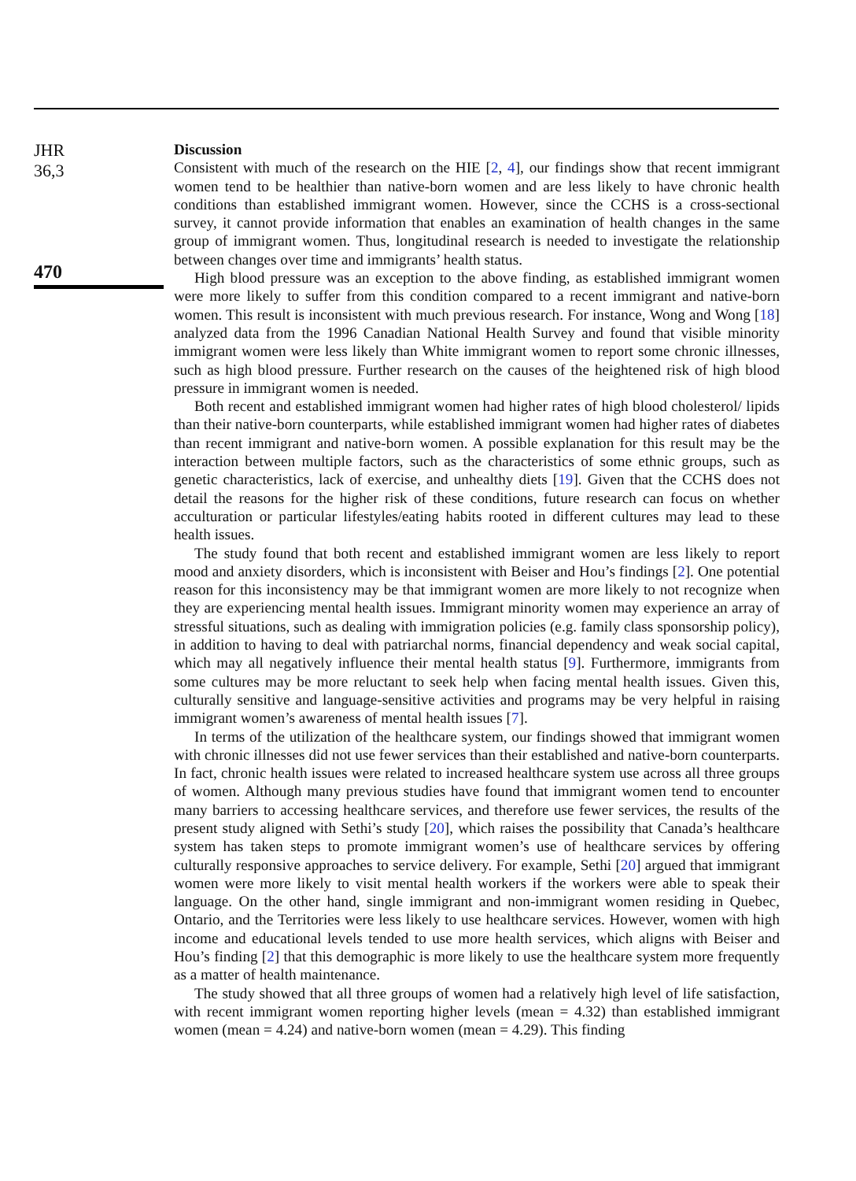JHR
36,3
470
Discussion
Consistent with much of the research on the HIE [2, 4], our findings show that recent immigrant women tend to be healthier than native-born women and are less likely to have chronic health conditions than established immigrant women. However, since the CCHS is a cross-sectional survey, it cannot provide information that enables an examination of health changes in the same group of immigrant women. Thus, longitudinal research is needed to investigate the relationship between changes over time and immigrants’ health status.
High blood pressure was an exception to the above finding, as established immigrant women were more likely to suffer from this condition compared to a recent immigrant and native-born women. This result is inconsistent with much previous research. For instance, Wong and Wong [18] analyzed data from the 1996 Canadian National Health Survey and found that visible minority immigrant women were less likely than White immigrant women to report some chronic illnesses, such as high blood pressure. Further research on the causes of the heightened risk of high blood pressure in immigrant women is needed.
Both recent and established immigrant women had higher rates of high blood cholesterol/ lipids than their native-born counterparts, while established immigrant women had higher rates of diabetes than recent immigrant and native-born women. A possible explanation for this result may be the interaction between multiple factors, such as the characteristics of some ethnic groups, such as genetic characteristics, lack of exercise, and unhealthy diets [19]. Given that the CCHS does not detail the reasons for the higher risk of these conditions, future research can focus on whether acculturation or particular lifestyles/eating habits rooted in different cultures may lead to these health issues.
The study found that both recent and established immigrant women are less likely to report mood and anxiety disorders, which is inconsistent with Beiser and Hou’s findings [2]. One potential reason for this inconsistency may be that immigrant women are more likely to not recognize when they are experiencing mental health issues. Immigrant minority women may experience an array of stressful situations, such as dealing with immigration policies (e.g. family class sponsorship policy), in addition to having to deal with patriarchal norms, financial dependency and weak social capital, which may all negatively influence their mental health status [9]. Furthermore, immigrants from some cultures may be more reluctant to seek help when facing mental health issues. Given this, culturally sensitive and language-sensitive activities and programs may be very helpful in raising immigrant women’s awareness of mental health issues [7].
In terms of the utilization of the healthcare system, our findings showed that immigrant women with chronic illnesses did not use fewer services than their established and native-born counterparts. In fact, chronic health issues were related to increased healthcare system use across all three groups of women. Although many previous studies have found that immigrant women tend to encounter many barriers to accessing healthcare services, and therefore use fewer services, the results of the present study aligned with Sethi’s study [20], which raises the possibility that Canada’s healthcare system has taken steps to promote immigrant women’s use of healthcare services by offering culturally responsive approaches to service delivery. For example, Sethi [20] argued that immigrant women were more likely to visit mental health workers if the workers were able to speak their language. On the other hand, single immigrant and non-immigrant women residing in Quebec, Ontario, and the Territories were less likely to use healthcare services. However, women with high income and educational levels tended to use more health services, which aligns with Beiser and Hou’s finding [2] that this demographic is more likely to use the healthcare system more frequently as a matter of health maintenance.
The study showed that all three groups of women had a relatively high level of life satisfaction, with recent immigrant women reporting higher levels (mean = 4.32) than established immigrant women (mean = 4.24) and native-born women (mean = 4.29). This finding